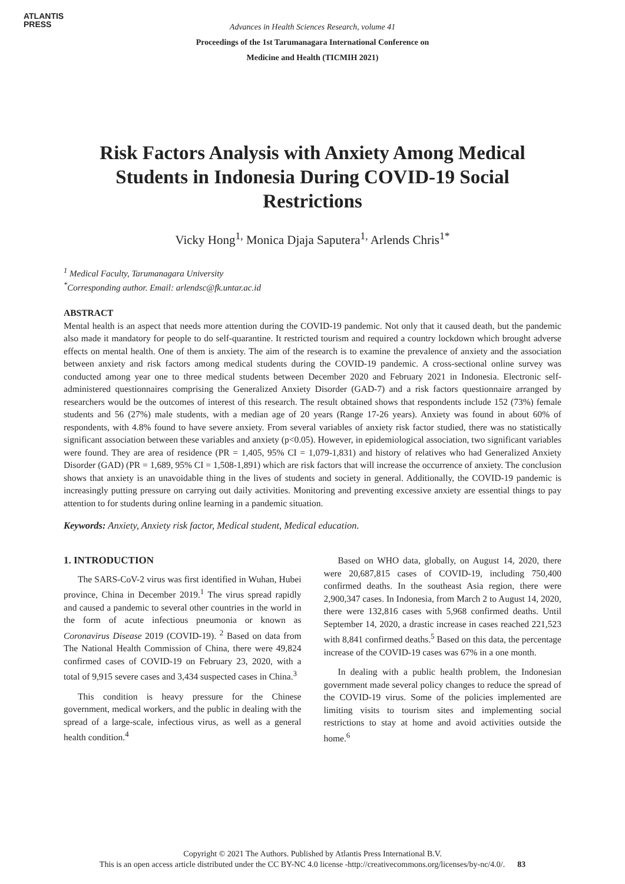ATLANTIS
PRESS
Advances in Health Sciences Research, volume 41
Proceedings of the 1st Tarumanagara International Conference on
Medicine and Health (TICMIH 2021)
Risk Factors Analysis with Anxiety Among Medical Students in Indonesia During COVID-19 Social Restrictions
Vicky Hong<sup>1,</sup> Monica Djaja Saputera<sup>1,</sup> Arlends Chris<sup>1*</sup>
<sup>1</sup> Medical Faculty, Tarumanagara University
<sup>*</sup> Corresponding author. Email: arlendsc@fk.untar.ac.id
ABSTRACT
Mental health is an aspect that needs more attention during the COVID-19 pandemic. Not only that it caused death, but the pandemic also made it mandatory for people to do self-quarantine. It restricted tourism and required a country lockdown which brought adverse effects on mental health. One of them is anxiety. The aim of the research is to examine the prevalence of anxiety and the association between anxiety and risk factors among medical students during the COVID-19 pandemic. A cross-sectional online survey was conducted among year one to three medical students between December 2020 and February 2021 in Indonesia. Electronic self-administered questionnaires comprising the Generalized Anxiety Disorder (GAD-7) and a risk factors questionnaire arranged by researchers would be the outcomes of interest of this research. The result obtained shows that respondents include 152 (73%) female students and 56 (27%) male students, with a median age of 20 years (Range 17-26 years). Anxiety was found in about 60% of respondents, with 4.8% found to have severe anxiety. From several variables of anxiety risk factor studied, there was no statistically significant association between these variables and anxiety (p<0.05). However, in epidemiological association, two significant variables were found. They are area of residence (PR = 1,405, 95% CI = 1,079-1,831) and history of relatives who had Generalized Anxiety Disorder (GAD) (PR = 1,689, 95% CI = 1,508-1,891) which are risk factors that will increase the occurrence of anxiety. The conclusion shows that anxiety is an unavoidable thing in the lives of students and society in general. Additionally, the COVID-19 pandemic is increasingly putting pressure on carrying out daily activities. Monitoring and preventing excessive anxiety are essential things to pay attention to for students during online learning in a pandemic situation.
Keywords: Anxiety, Anxiety risk factor, Medical student, Medical education.
1. INTRODUCTION
The SARS-CoV-2 virus was first identified in Wuhan, Hubei province, China in December 2019.<sup>1</sup> The virus spread rapidly and caused a pandemic to several other countries in the world in the form of acute infectious pneumonia or known as Coronavirus Disease 2019 (COVID-19). <sup>2</sup> Based on data from The National Health Commission of China, there were 49,824 confirmed cases of COVID-19 on February 23, 2020, with a total of 9,915 severe cases and 3,434 suspected cases in China.<sup>3</sup>
This condition is heavy pressure for the Chinese government, medical workers, and the public in dealing with the spread of a large-scale, infectious virus, as well as a general health condition.<sup>4</sup>
Based on WHO data, globally, on August 14, 2020, there were 20,687,815 cases of COVID-19, including 750,400 confirmed deaths. In the southeast Asia region, there were 2,900,347 cases. In Indonesia, from March 2 to August 14, 2020, there were 132,816 cases with 5,968 confirmed deaths. Until September 14, 2020, a drastic increase in cases reached 221,523 with 8,841 confirmed deaths.<sup>5</sup> Based on this data, the percentage increase of the COVID-19 cases was 67% in a one month.
In dealing with a public health problem, the Indonesian government made several policy changes to reduce the spread of the COVID-19 virus. Some of the policies implemented are limiting visits to tourism sites and implementing social restrictions to stay at home and avoid activities outside the home.<sup>6</sup>
Copyright © 2021 The Authors. Published by Atlantis Press International B.V.
This is an open access article distributed under the CC BY-NC 4.0 license -http://creativecommons.org/licenses/by-nc/4.0/. 83